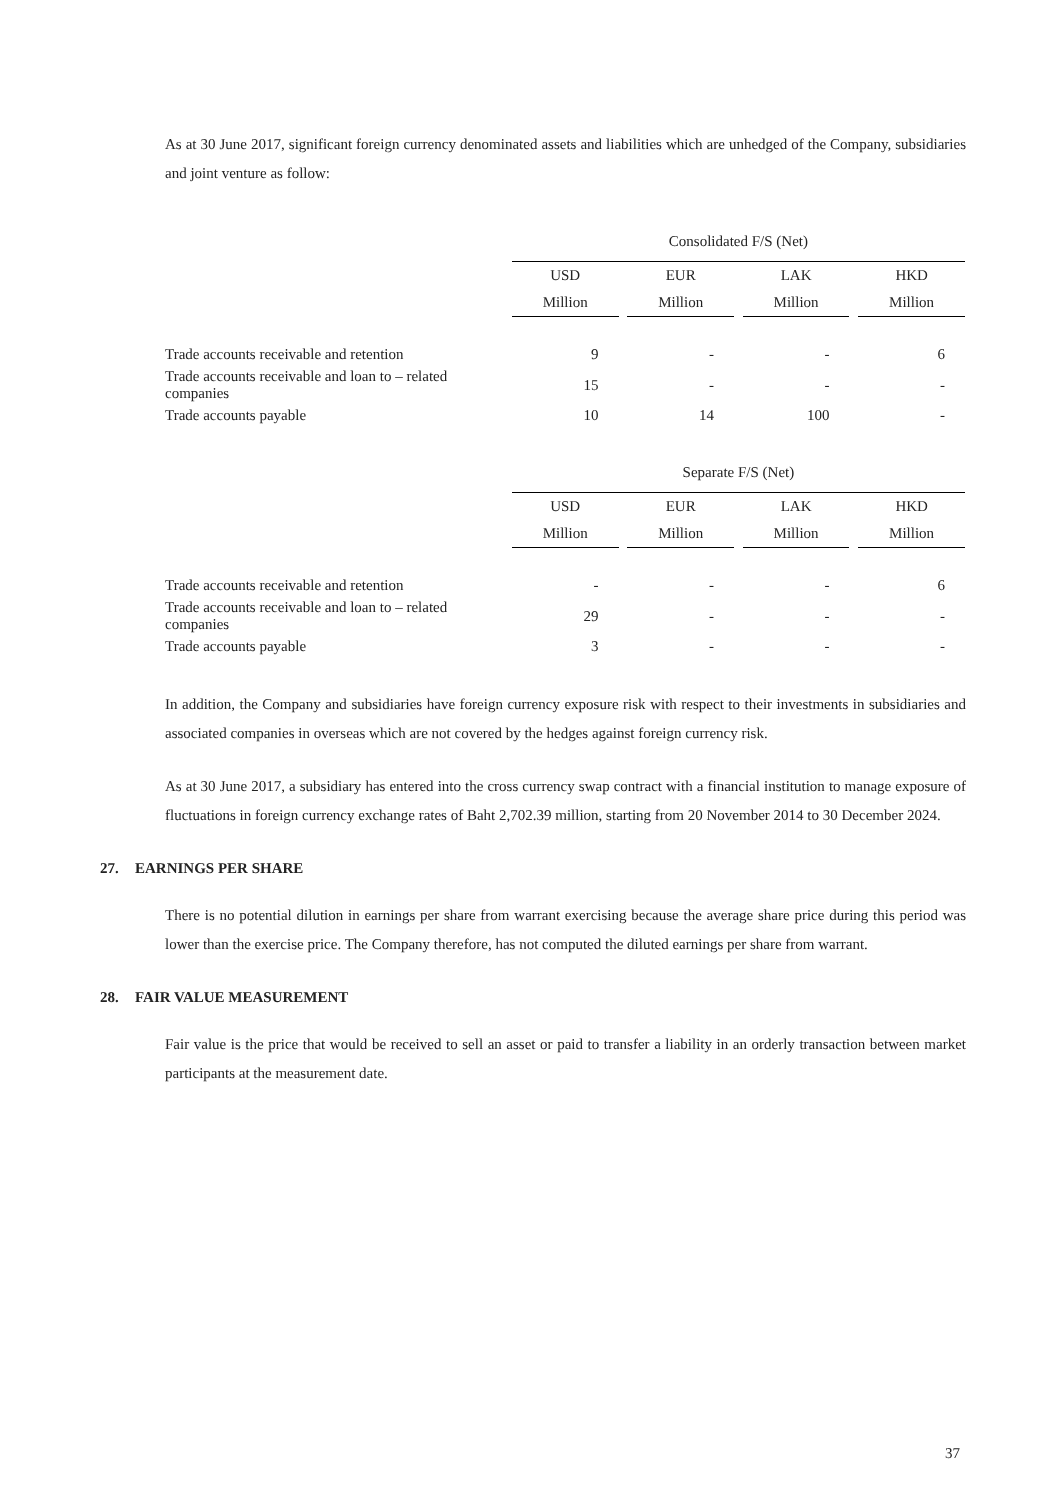As at 30 June 2017, significant foreign currency denominated assets and liabilities which are unhedged of the Company, subsidiaries and joint venture as follow:
| | Consolidated F/S (Net) | | | | | | |
| | USD | | EUR | | LAK | | HKD |
| | Million | | Million | | Million | | Million |
| Trade accounts receivable and retention | 9 | | - | | - | | 6 |
| Trade accounts receivable and loan to – related companies | 15 | | - | | - | | - |
| Trade accounts payable | 10 | | 14 | | 100 | | - |
| | Separate F/S (Net) | | | | | | |
| | USD | | EUR | | LAK | | HKD |
| | Million | | Million | | Million | | Million |
| Trade accounts receivable and retention | - | | - | | - | | 6 |
| Trade accounts receivable and loan to – related companies | 29 | | - | | - | | - |
| Trade accounts payable | 3 | | - | | - | | - |
In addition, the Company and subsidiaries have foreign currency exposure risk with respect to their investments in subsidiaries and associated companies in overseas which are not covered by the hedges against foreign currency risk.
As at 30 June 2017, a subsidiary has entered into the cross currency swap contract with a financial institution to manage exposure of fluctuations in foreign currency exchange rates of Baht 2,702.39 million, starting from 20 November 2014 to 30 December 2024.
27. EARNINGS PER SHARE
There is no potential dilution in earnings per share from warrant exercising because the average share price during this period was lower than the exercise price. The Company therefore, has not computed the diluted earnings per share from warrant.
28. FAIR VALUE MEASUREMENT
Fair value is the price that would be received to sell an asset or paid to transfer a liability in an orderly transaction between market participants at the measurement date.
37